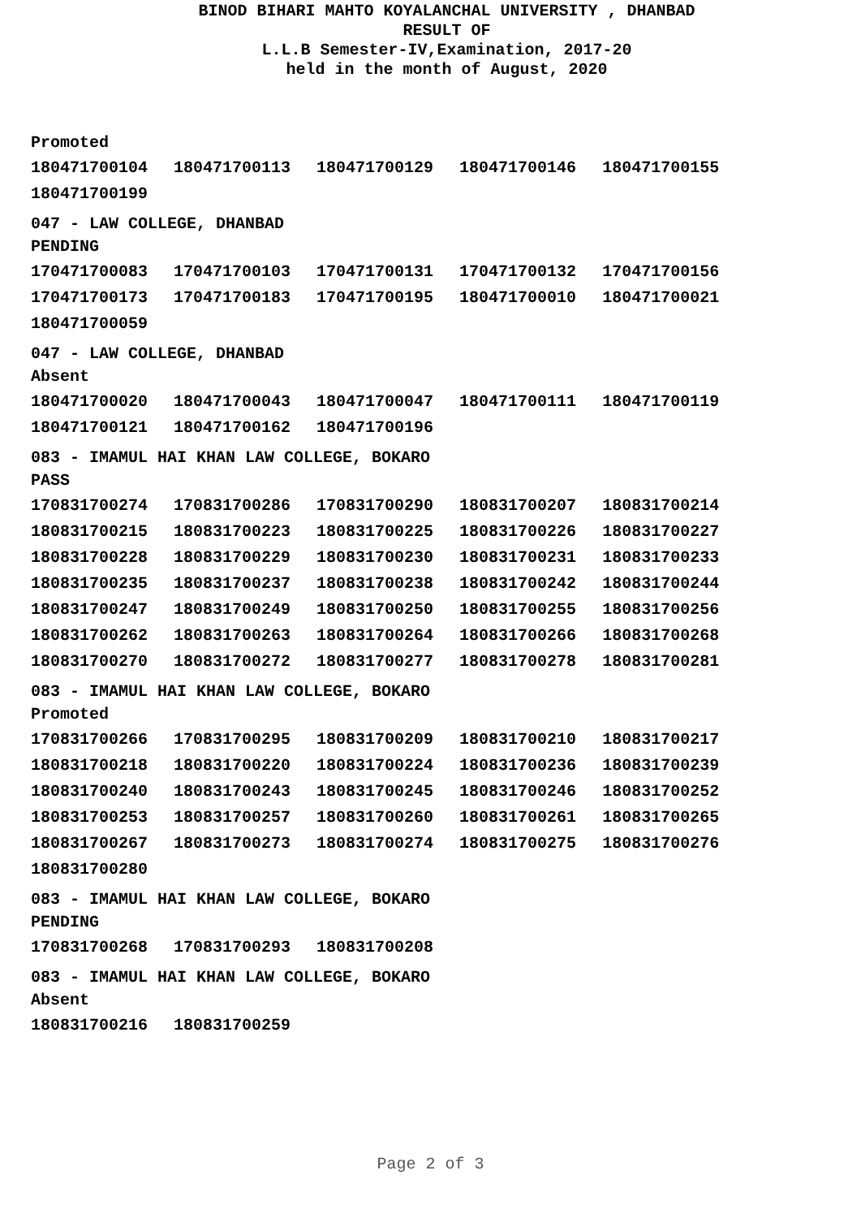BINOD BIHARI MAHTO KOYALANCHAL UNIVERSITY , DHANBAD
RESULT OF
L.L.B Semester-IV,Examination, 2017-20
held in the month of August, 2020
Promoted
| 180471700104 | 180471700113 | 180471700129 | 180471700146 | 180471700155 |
| 180471700199 | | | | |
047 - LAW COLLEGE, DHANBAD
PENDING
| 170471700083 | 170471700103 | 170471700131 | 170471700132 | 170471700156 |
| 170471700173 | 170471700183 | 170471700195 | 180471700010 | 180471700021 |
| 180471700059 | | | | |
047 - LAW COLLEGE, DHANBAD
Absent
| 180471700020 | 180471700043 | 180471700047 | 180471700111 | 180471700119 |
| 180471700121 | 180471700162 | 180471700196 | | |
083 - IMAMUL HAI KHAN LAW COLLEGE, BOKARO
PASS
| 170831700274 | 170831700286 | 170831700290 | 180831700207 | 180831700214 |
| 180831700215 | 180831700223 | 180831700225 | 180831700226 | 180831700227 |
| 180831700228 | 180831700229 | 180831700230 | 180831700231 | 180831700233 |
| 180831700235 | 180831700237 | 180831700238 | 180831700242 | 180831700244 |
| 180831700247 | 180831700249 | 180831700250 | 180831700255 | 180831700256 |
| 180831700262 | 180831700263 | 180831700264 | 180831700266 | 180831700268 |
| 180831700270 | 180831700272 | 180831700277 | 180831700278 | 180831700281 |
083 - IMAMUL HAI KHAN LAW COLLEGE, BOKARO
Promoted
| 170831700266 | 170831700295 | 180831700209 | 180831700210 | 180831700217 |
| 180831700218 | 180831700220 | 180831700224 | 180831700236 | 180831700239 |
| 180831700240 | 180831700243 | 180831700245 | 180831700246 | 180831700252 |
| 180831700253 | 180831700257 | 180831700260 | 180831700261 | 180831700265 |
| 180831700267 | 180831700273 | 180831700274 | 180831700275 | 180831700276 |
| 180831700280 | | | | |
083 - IMAMUL HAI KHAN LAW COLLEGE, BOKARO
PENDING
| 170831700268 | 170831700293 | 180831700208 |
083 - IMAMUL HAI KHAN LAW COLLEGE, BOKARO
Absent
| 180831700216 | 180831700259 |
Page 2 of 3